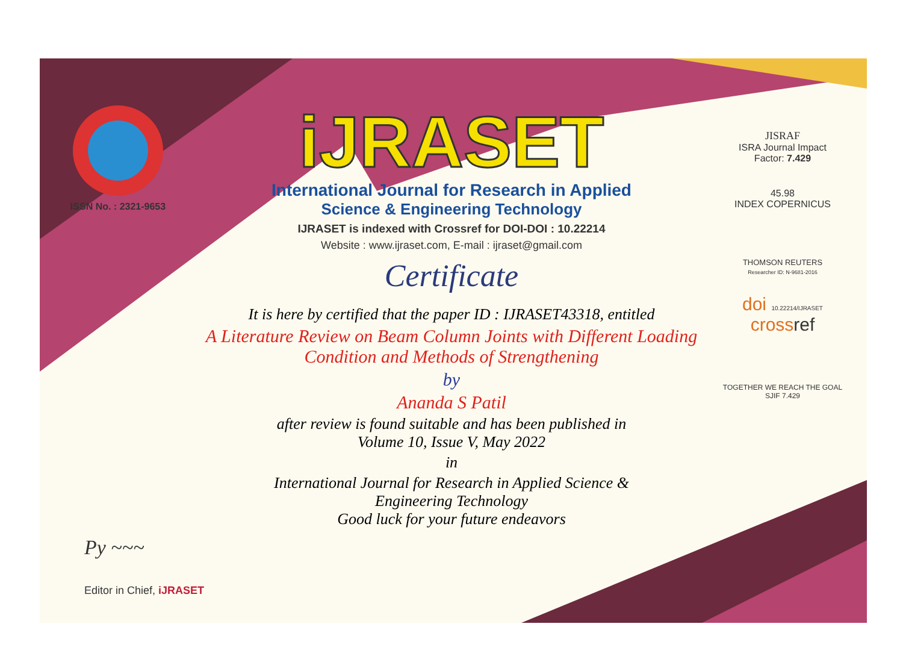ISSN No. : 2321-9653
iJRASET
International Journal for Research in Applied
Science & Engineering Technology
IJRASET is indexed with Crossref for DOI-DOI : 10.22214
Website : www.ijraset.com, E-mail : ijraset@gmail.com
Certificate
It is here by certified that the paper ID : IJRASET43318, entitled
A Literature Review on Beam Column Joints with Different Loading Condition and Methods of Strengthening
by
Ananda S Patil
after review is found suitable and has been published in
Volume 10, Issue V, May 2022
in
International Journal for Research in Applied Science &
Engineering Technology
Good luck for your future endeavors
JISRAF
ISRA Journal Impact
Factor: 7.429
45.98
INDEX COPERNICUS
THOMSON REUTERS
Researcher ID: N-9681-2016
doi 10.22214/IJRASET
crossref
TOGETHER WE REACH THE GOAL
SJIF 7.429
Py ~~~
Editor in Chief, iJRASET